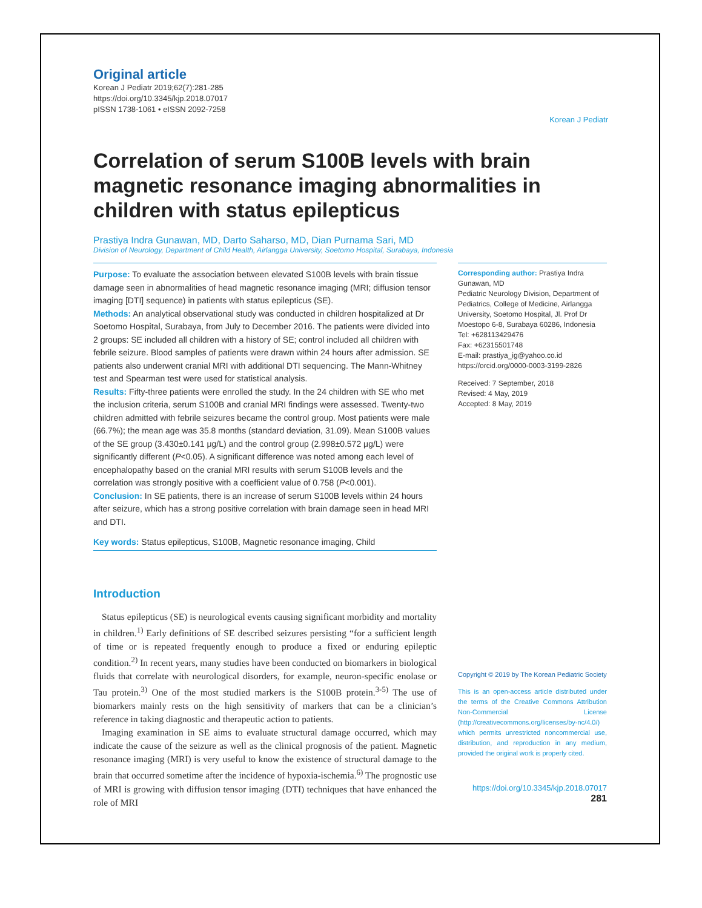Original article
Korean J Pediatr 2019;62(7):281-285
https://doi.org/10.3345/kjp.2018.07017
pISSN 1738-1061 • eISSN 2092-7258
Korean J Pediatr
Correlation of serum S100B levels with brain magnetic resonance imaging abnormalities in children with status epilepticus
Prastiya Indra Gunawan, MD, Darto Saharso, MD, Dian Purnama Sari, MD
Division of Neurology, Department of Child Health, Airlangga University, Soetomo Hospital, Surabaya, Indonesia
Purpose: To evaluate the association between elevated S100B levels with brain tissue damage seen in abnormalities of head magnetic resonance imaging (MRI; diffusion tensor imaging [DTI] sequence) in patients with status epilepticus (SE).
Methods: An analytical observational study was conducted in children hospitalized at Dr Soetomo Hospital, Surabaya, from July to December 2016. The patients were divided into 2 groups: SE included all children with a history of SE; control included all children with febrile seizure. Blood samples of patients were drawn within 24 hours after admission. SE patients also underwent cranial MRI with additional DTI sequencing. The Mann-Whitney test and Spearman test were used for statistical analysis.
Results: Fifty-three patients were enrolled the study. In the 24 children with SE who met the inclusion criteria, serum S100B and cranial MRI findings were assessed. Twenty-two children admitted with febrile seizures became the control group. Most patients were male (66.7%); the mean age was 35.8 months (standard deviation, 31.09). Mean S100B values of the SE group (3.430±0.141 μg/L) and the control group (2.998±0.572 μg/L) were significantly different (P<0.05). A significant difference was noted among each level of encephalopathy based on the cranial MRI results with serum S100B levels and the correlation was strongly positive with a coefficient value of 0.758 (P<0.001).
Conclusion: In SE patients, there is an increase of serum S100B levels within 24 hours after seizure, which has a strong positive correlation with brain damage seen in head MRI and DTI.
Key words: Status epilepticus, S100B, Magnetic resonance imaging, Child
Introduction
Status epilepticus (SE) is neurological events causing significant morbidity and mortality in children.<sup>1)</sup> Early definitions of SE described seizures persisting “for a sufficient length of time or is repeated frequently enough to produce a fixed or enduring epileptic condition.<sup>2)</sup> In recent years, many studies have been conducted on biomarkers in biological fluids that correlate with neurological disorders, for example, neuron-specific enolase or Tau protein.<sup>3)</sup> One of the most studied markers is the S100B protein.<sup>3-5)</sup> The use of biomarkers mainly rests on the high sensitivity of markers that can be a clinician’s reference in taking diagnostic and therapeutic action to patients.
Imaging examination in SE aims to evaluate structural damage occurred, which may indicate the cause of the seizure as well as the clinical prognosis of the patient. Magnetic resonance imaging (MRI) is very useful to know the existence of structural damage to the brain that occurred sometime after the incidence of hypoxia-ischemia.<sup>6)</sup> The prognostic use of MRI is growing with diffusion tensor imaging (DTI) techniques that have enhanced the role of MRI
Corresponding author: Prastiya Indra Gunawan, MD
Pediatric Neurology Division, Department of Pediatrics, College of Medicine, Airlangga University, Soetomo Hospital, Jl. Prof Dr Moestopo 6-8, Surabaya 60286, Indonesia
Tel: +628113429476
Fax: +62315501748
E-mail: prastiya_ig@yahoo.co.id
https://orcid.org/0000-0003-3199-2826
Received: 7 September, 2018
Revised: 4 May, 2019
Accepted: 8 May, 2019
Copyright © 2019 by The Korean Pediatric Society
This is an open-access article distributed under the terms of the Creative Commons Attribution Non-Commercial License (http://creativecommons.org/licenses/by-nc/4.0/) which permits unrestricted noncommercial use, distribution, and reproduction in any medium, provided the original work is properly cited.
https://doi.org/10.3345/kjp.2018.07017 281